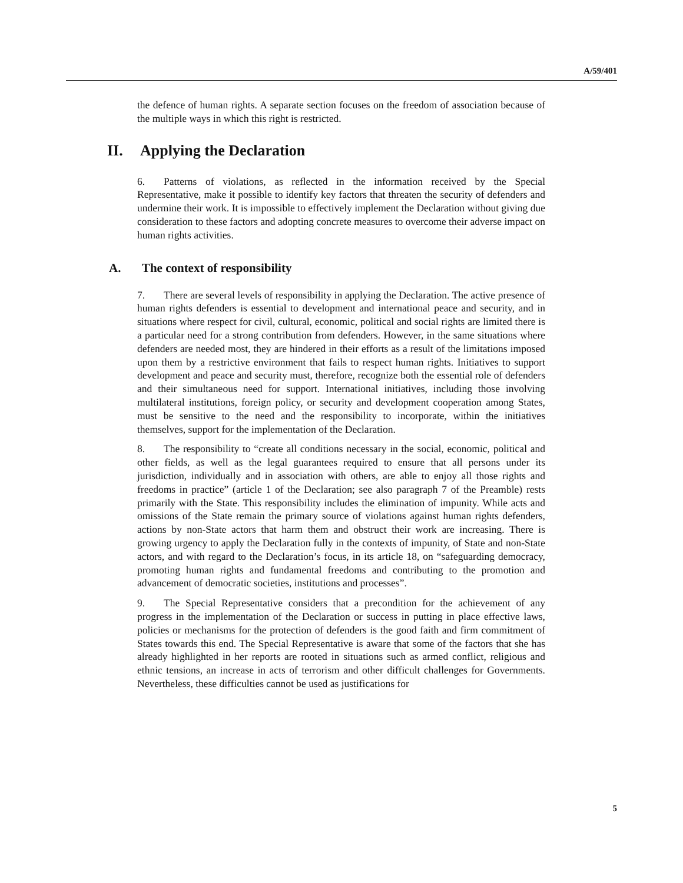A/59/401
the defence of human rights. A separate section focuses on the freedom of association because of the multiple ways in which this right is restricted.
II. Applying the Declaration
6. Patterns of violations, as reflected in the information received by the Special Representative, make it possible to identify key factors that threaten the security of defenders and undermine their work. It is impossible to effectively implement the Declaration without giving due consideration to these factors and adopting concrete measures to overcome their adverse impact on human rights activities.
A. The context of responsibility
7. There are several levels of responsibility in applying the Declaration. The active presence of human rights defenders is essential to development and international peace and security, and in situations where respect for civil, cultural, economic, political and social rights are limited there is a particular need for a strong contribution from defenders. However, in the same situations where defenders are needed most, they are hindered in their efforts as a result of the limitations imposed upon them by a restrictive environment that fails to respect human rights. Initiatives to support development and peace and security must, therefore, recognize both the essential role of defenders and their simultaneous need for support. International initiatives, including those involving multilateral institutions, foreign policy, or security and development cooperation among States, must be sensitive to the need and the responsibility to incorporate, within the initiatives themselves, support for the implementation of the Declaration.
8. The responsibility to “create all conditions necessary in the social, economic, political and other fields, as well as the legal guarantees required to ensure that all persons under its jurisdiction, individually and in association with others, are able to enjoy all those rights and freedoms in practice” (article 1 of the Declaration; see also paragraph 7 of the Preamble) rests primarily with the State. This responsibility includes the elimination of impunity. While acts and omissions of the State remain the primary source of violations against human rights defenders, actions by non-State actors that harm them and obstruct their work are increasing. There is growing urgency to apply the Declaration fully in the contexts of impunity, of State and non-State actors, and with regard to the Declaration’s focus, in its article 18, on “safeguarding democracy, promoting human rights and fundamental freedoms and contributing to the promotion and advancement of democratic societies, institutions and processes”.
9. The Special Representative considers that a precondition for the achievement of any progress in the implementation of the Declaration or success in putting in place effective laws, policies or mechanisms for the protection of defenders is the good faith and firm commitment of States towards this end. The Special Representative is aware that some of the factors that she has already highlighted in her reports are rooted in situations such as armed conflict, religious and ethnic tensions, an increase in acts of terrorism and other difficult challenges for Governments. Nevertheless, these difficulties cannot be used as justifications for
5